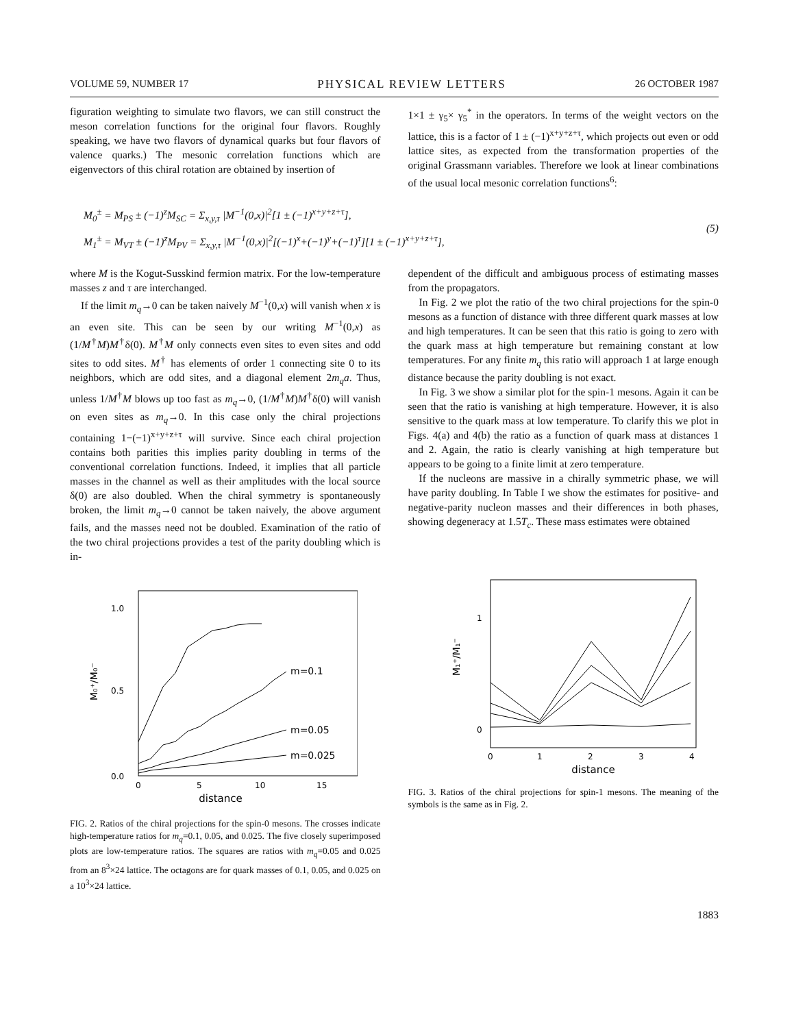VOLUME 59, NUMBER 17 PHYSICAL REVIEW LETTERS 26 OCTOBER 1987
figuration weighting to simulate two flavors, we can still construct the meson correlation functions for the original four flavors. Roughly speaking, we have two flavors of dynamical quarks but four flavors of valence quarks.) The mesonic correlation functions which are eigenvectors of this chiral rotation are obtained by insertion of
1×1 ± γ<sub>5</sub>× γ<sub>5</sub><sup>*</sup> in the operators. In terms of the weight vectors on the lattice, this is a factor of 1 ± (−1)<sup>x+y+z+τ</sup>, which projects out even or odd lattice sites, as expected from the transformation properties of the original Grassmann variables. Therefore we look at linear combinations of the usual local mesonic correlation functions<sup>6</sup>:
M<sub>0</sub><sup>±</sup> = M<sub>PS</sub> ± (−1)<sup>z</sup>M<sub>SC</sub> = Σ<sub>x,y,τ</sub> |M<sup>−1</sup>(0,x)|<sup>2</sup>[1 ± (−1)<sup>x+y+z+τ</sup>],
M<sub>1</sub><sup>±</sup> = M<sub>VT</sub> ± (−1)<sup>z</sup>M<sub>PV</sub> = Σ<sub>x,y,τ</sub> |M<sup>−1</sup>(0,x)|<sup>2</sup>[(−1)<sup>x</sup>+(−1)<sup>y</sup>+(−1)<sup>τ</sup>][1 ± (−1)<sup>x+y+z+τ</sup>],
(5)
where M is the Kogut-Susskind fermion matrix. For the low-temperature masses z and τ are interchanged.
If the limit m<sub>q</sub>→0 can be taken naively M<sup>−1</sup>(0,x) will vanish when x is an even site. This can be seen by our writing M<sup>−1</sup>(0,x) as (1/M<sup>†</sup>M)M<sup>†</sup>δ(0). M<sup>†</sup>M only connects even sites to even sites and odd sites to odd sites. M<sup>†</sup> has elements of order 1 connecting site 0 to its neighbors, which are odd sites, and a diagonal element 2m<sub>q</sub>a. Thus, unless 1/M<sup>†</sup>M blows up too fast as m<sub>q</sub>→0, (1/M<sup>†</sup>M)M<sup>†</sup>δ(0) will vanish on even sites as m<sub>q</sub>→0. In this case only the chiral projections containing 1−(−1)<sup>x+y+z+τ</sup> will survive. Since each chiral projection contains both parities this implies parity doubling in terms of the conventional correlation functions. Indeed, it implies that all particle masses in the channel as well as their amplitudes with the local source δ(0) are also doubled. When the chiral symmetry is spontaneously broken, the limit m<sub>q</sub>→0 cannot be taken naively, the above argument fails, and the masses need not be doubled. Examination of the ratio of the two chiral projections provides a test of the parity doubling which is in-
1.0
0.5
0.0
M₀⁺/M₀⁻
0
5
10
15
distance
m=0.1
m=0.05
m=0.025
FIG. 2. Ratios of the chiral projections for the spin-0 mesons. The crosses indicate high-temperature ratios for m<sub>q</sub>=0.1, 0.05, and 0.025. The five closely superimposed plots are low-temperature ratios. The squares are ratios with m<sub>q</sub>=0.05 and 0.025 from an 8<sup>3</sup>×24 lattice. The octagons are for quark masses of 0.1, 0.05, and 0.025 on a 10<sup>3</sup>×24 lattice.
dependent of the difficult and ambiguous process of estimating masses from the propagators.
In Fig. 2 we plot the ratio of the two chiral projections for the spin-0 mesons as a function of distance with three different quark masses at low and high temperatures. It can be seen that this ratio is going to zero with the quark mass at high temperature but remaining constant at low temperatures. For any finite m<sub>q</sub> this ratio will approach 1 at large enough distance because the parity doubling is not exact.
In Fig. 3 we show a similar plot for the spin-1 mesons. Again it can be seen that the ratio is vanishing at high temperature. However, it is also sensitive to the quark mass at low temperature. To clarify this we plot in Figs. 4(a) and 4(b) the ratio as a function of quark mass at distances 1 and 2. Again, the ratio is clearly vanishing at high temperature but appears to be going to a finite limit at zero temperature.
If the nucleons are massive in a chirally symmetric phase, we will have parity doubling. In Table I we show the estimates for positive- and negative-parity nucleon masses and their differences in both phases, showing degeneracy at 1.5T<sub>c</sub>. These mass estimates were obtained
1
0
M₁⁺/M₁⁻
0
1
2
3
4
distance
FIG. 3. Ratios of the chiral projections for spin-1 mesons. The meaning of the symbols is the same as in Fig. 2.
1883